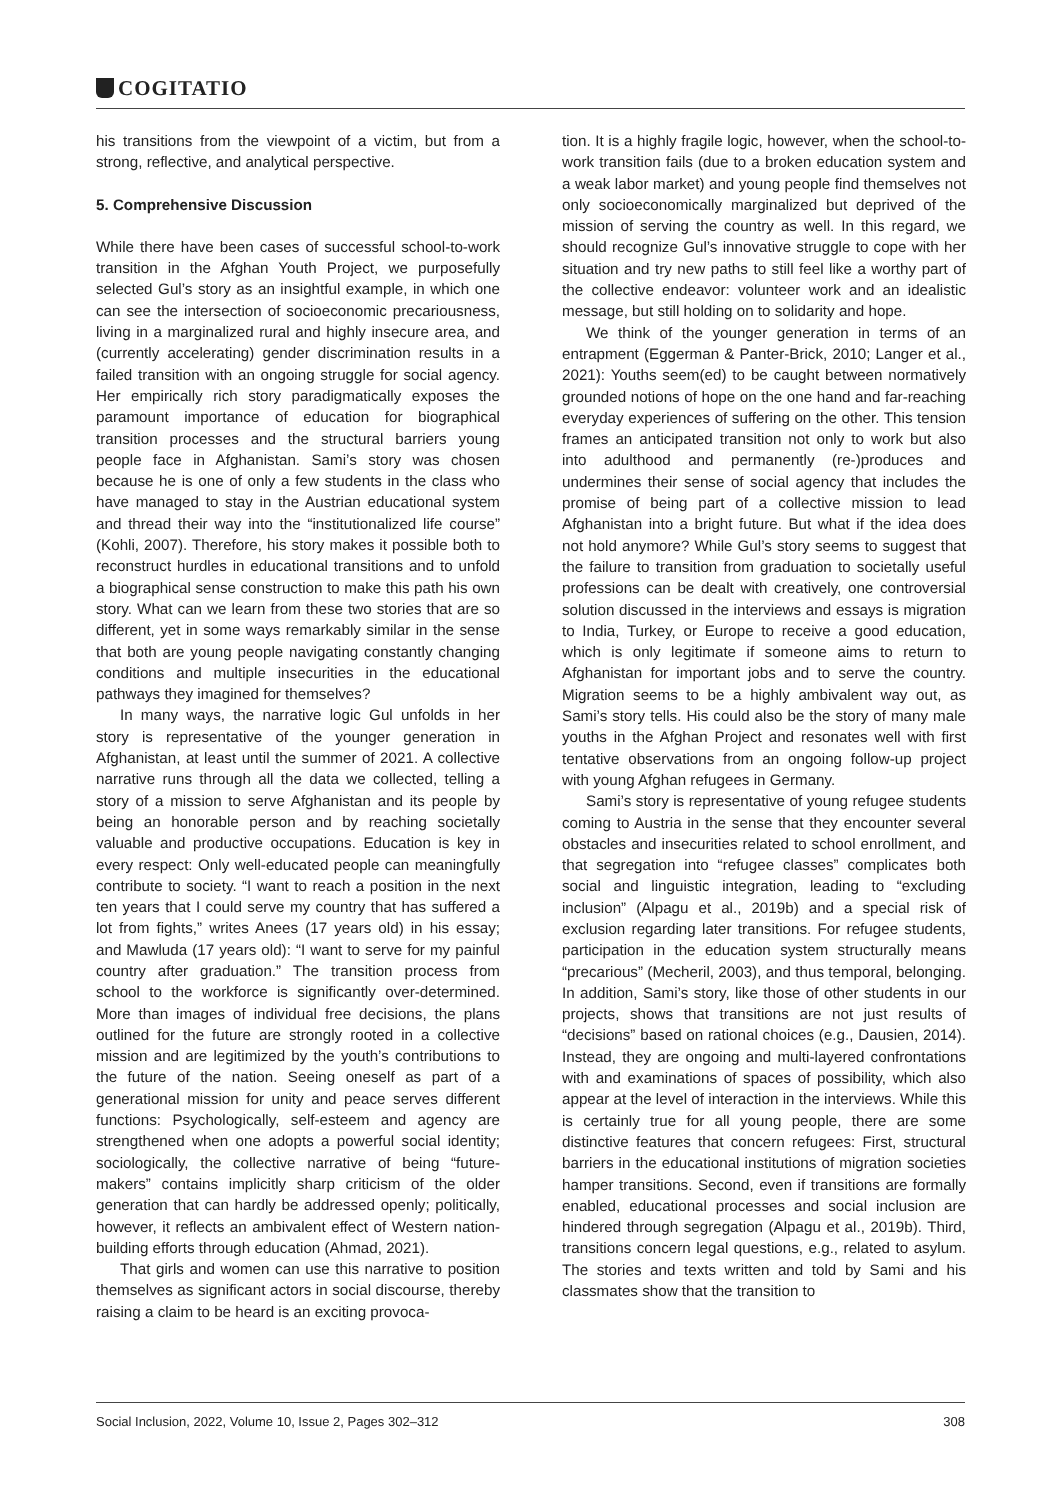COGITATIO
his transitions from the viewpoint of a victim, but from a strong, reflective, and analytical perspective.
5. Comprehensive Discussion
While there have been cases of successful school-to-work transition in the Afghan Youth Project, we purposefully selected Gul’s story as an insightful example, in which one can see the intersection of socioeconomic precariousness, living in a marginalized rural and highly insecure area, and (currently accelerating) gender discrimination results in a failed transition with an ongoing struggle for social agency. Her empirically rich story paradigmatically exposes the paramount importance of education for biographical transition processes and the structural barriers young people face in Afghanistan. Sami’s story was chosen because he is one of only a few students in the class who have managed to stay in the Austrian educational system and thread their way into the “institutionalized life course” (Kohli, 2007). Therefore, his story makes it possible both to reconstruct hurdles in educational transitions and to unfold a biographical sense construction to make this path his own story. What can we learn from these two stories that are so different, yet in some ways remarkably similar in the sense that both are young people navigating constantly changing conditions and multiple insecurities in the educational pathways they imagined for themselves?
In many ways, the narrative logic Gul unfolds in her story is representative of the younger generation in Afghanistan, at least until the summer of 2021. A collective narrative runs through all the data we collected, telling a story of a mission to serve Afghanistan and its people by being an honorable person and by reaching societally valuable and productive occupations. Education is key in every respect: Only well-educated people can meaningfully contribute to society. “I want to reach a position in the next ten years that I could serve my country that has suffered a lot from fights,” writes Anees (17 years old) in his essay; and Mawluda (17 years old): “I want to serve for my painful country after graduation.” The transition process from school to the workforce is significantly over-determined. More than images of individual free decisions, the plans outlined for the future are strongly rooted in a collective mission and are legitimized by the youth’s contributions to the future of the nation. Seeing oneself as part of a generational mission for unity and peace serves different functions: Psychologically, self-esteem and agency are strengthened when one adopts a powerful social identity; sociologically, the collective narrative of being “future-makers” contains implicitly sharp criticism of the older generation that can hardly be addressed openly; politically, however, it reflects an ambivalent effect of Western nation-building efforts through education (Ahmad, 2021).
That girls and women can use this narrative to position themselves as significant actors in social discourse, thereby raising a claim to be heard is an exciting provoca-
tion. It is a highly fragile logic, however, when the school-to-work transition fails (due to a broken education system and a weak labor market) and young people find themselves not only socioeconomically marginalized but deprived of the mission of serving the country as well. In this regard, we should recognize Gul’s innovative struggle to cope with her situation and try new paths to still feel like a worthy part of the collective endeavor: volunteer work and an idealistic message, but still holding on to solidarity and hope.
We think of the younger generation in terms of an entrapment (Eggerman & Panter-Brick, 2010; Langer et al., 2021): Youths seem(ed) to be caught between normatively grounded notions of hope on the one hand and far-reaching everyday experiences of suffering on the other. This tension frames an anticipated transition not only to work but also into adulthood and permanently (re-)produces and undermines their sense of social agency that includes the promise of being part of a collective mission to lead Afghanistan into a bright future. But what if the idea does not hold anymore? While Gul’s story seems to suggest that the failure to transition from graduation to societally useful professions can be dealt with creatively, one controversial solution discussed in the interviews and essays is migration to India, Turkey, or Europe to receive a good education, which is only legitimate if someone aims to return to Afghanistan for important jobs and to serve the country. Migration seems to be a highly ambivalent way out, as Sami’s story tells. His could also be the story of many male youths in the Afghan Project and resonates well with first tentative observations from an ongoing follow-up project with young Afghan refugees in Germany.
Sami’s story is representative of young refugee students coming to Austria in the sense that they encounter several obstacles and insecurities related to school enrollment, and that segregation into “refugee classes” complicates both social and linguistic integration, leading to “excluding inclusion” (Alpagu et al., 2019b) and a special risk of exclusion regarding later transitions. For refugee students, participation in the education system structurally means “precarious” (Mecheril, 2003), and thus temporal, belonging. In addition, Sami’s story, like those of other students in our projects, shows that transitions are not just results of “decisions” based on rational choices (e.g., Dausien, 2014). Instead, they are ongoing and multi-layered confrontations with and examinations of spaces of possibility, which also appear at the level of interaction in the interviews. While this is certainly true for all young people, there are some distinctive features that concern refugees: First, structural barriers in the educational institutions of migration societies hamper transitions. Second, even if transitions are formally enabled, educational processes and social inclusion are hindered through segregation (Alpagu et al., 2019b). Third, transitions concern legal questions, e.g., related to asylum. The stories and texts written and told by Sami and his classmates show that the transition to
Social Inclusion, 2022, Volume 10, Issue 2, Pages 302–312 308